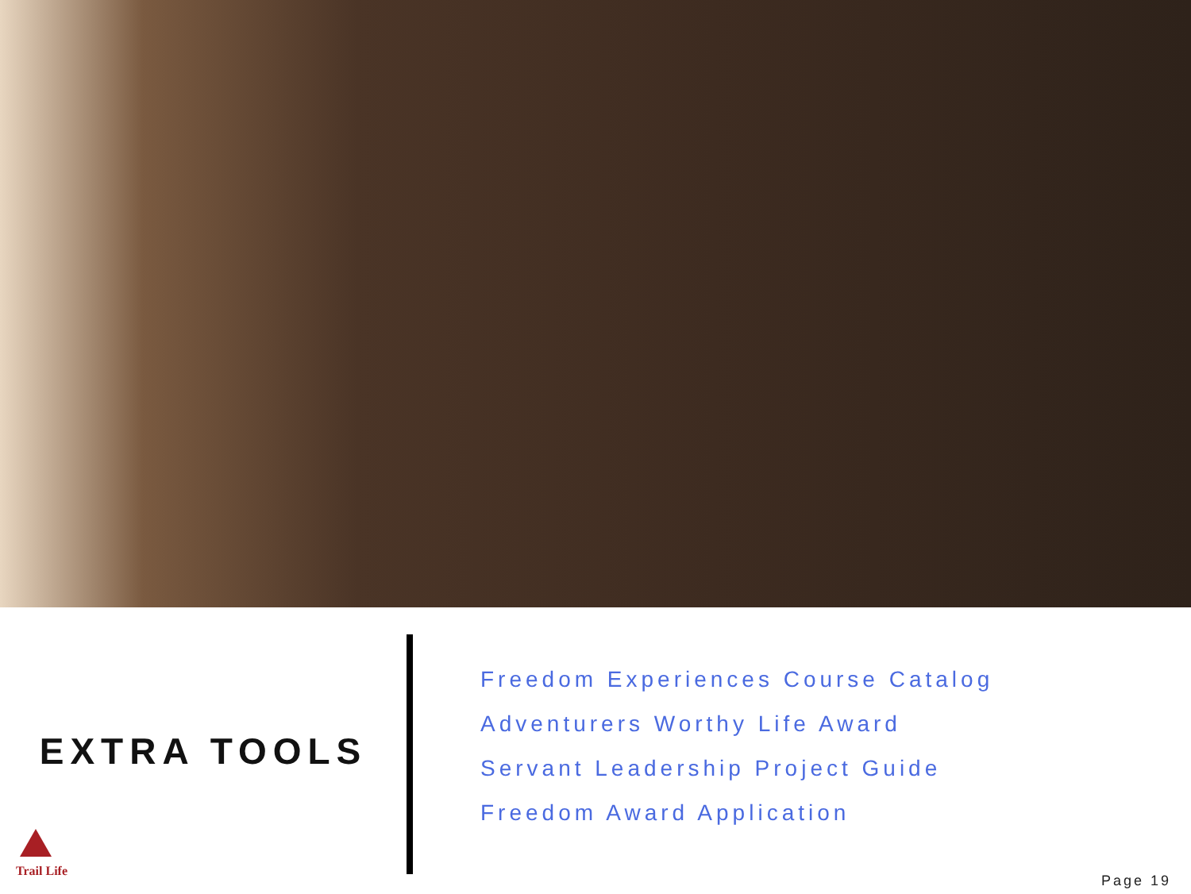EXTRA TOOLS
Freedom Experiences Course Catalog
Adventurers Worthy Life Award
Servant Leadership Project Guide
Freedom Award Application
Trail Life
Page 19